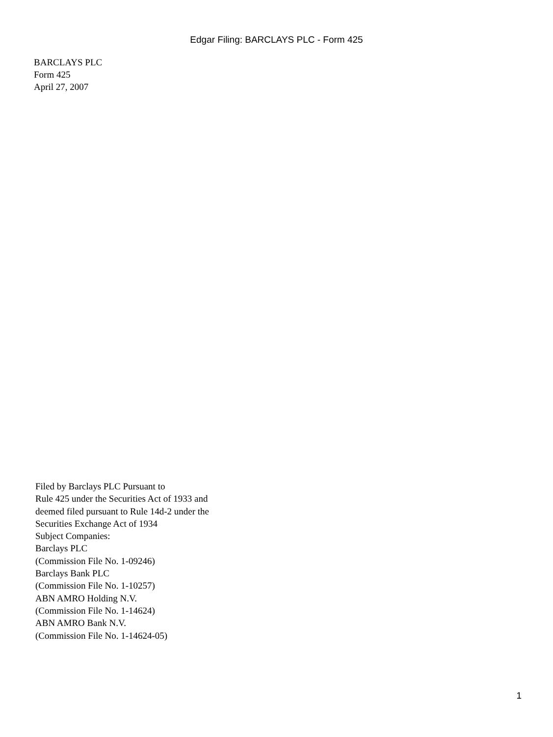Edgar Filing: BARCLAYS PLC - Form 425
BARCLAYS PLC
Form 425
April 27, 2007
Filed by Barclays PLC Pursuant to
Rule 425 under the Securities Act of 1933 and
deemed filed pursuant to Rule 14d-2 under the
Securities Exchange Act of 1934
Subject Companies:
Barclays PLC
(Commission File No. 1-09246)
Barclays Bank PLC
(Commission File No. 1-10257)
ABN AMRO Holding N.V.
(Commission File No. 1-14624)
ABN AMRO Bank N.V.
(Commission File No. 1-14624-05)
1